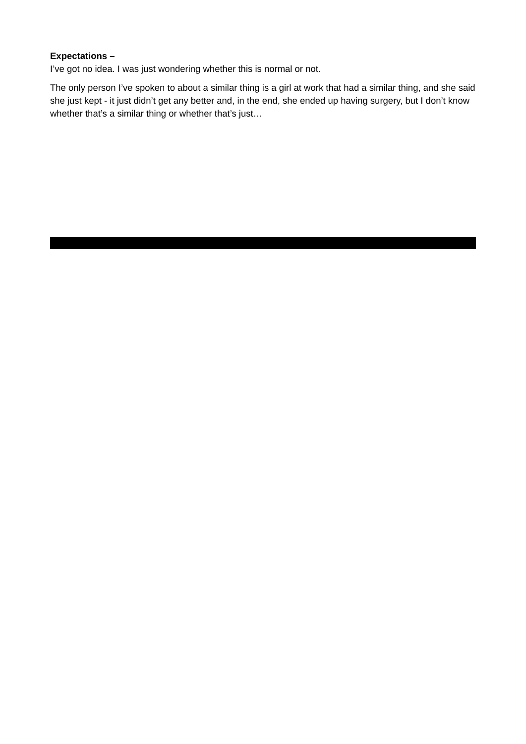Expectations –
I’ve got no idea. I was just wondering whether this is normal or not.
The only person I’ve spoken to about a similar thing is a girl at work that had a similar thing, and she said she just kept - it just didn’t get any better and, in the end, she ended up having surgery, but I don’t know whether that’s a similar thing or whether that’s just…